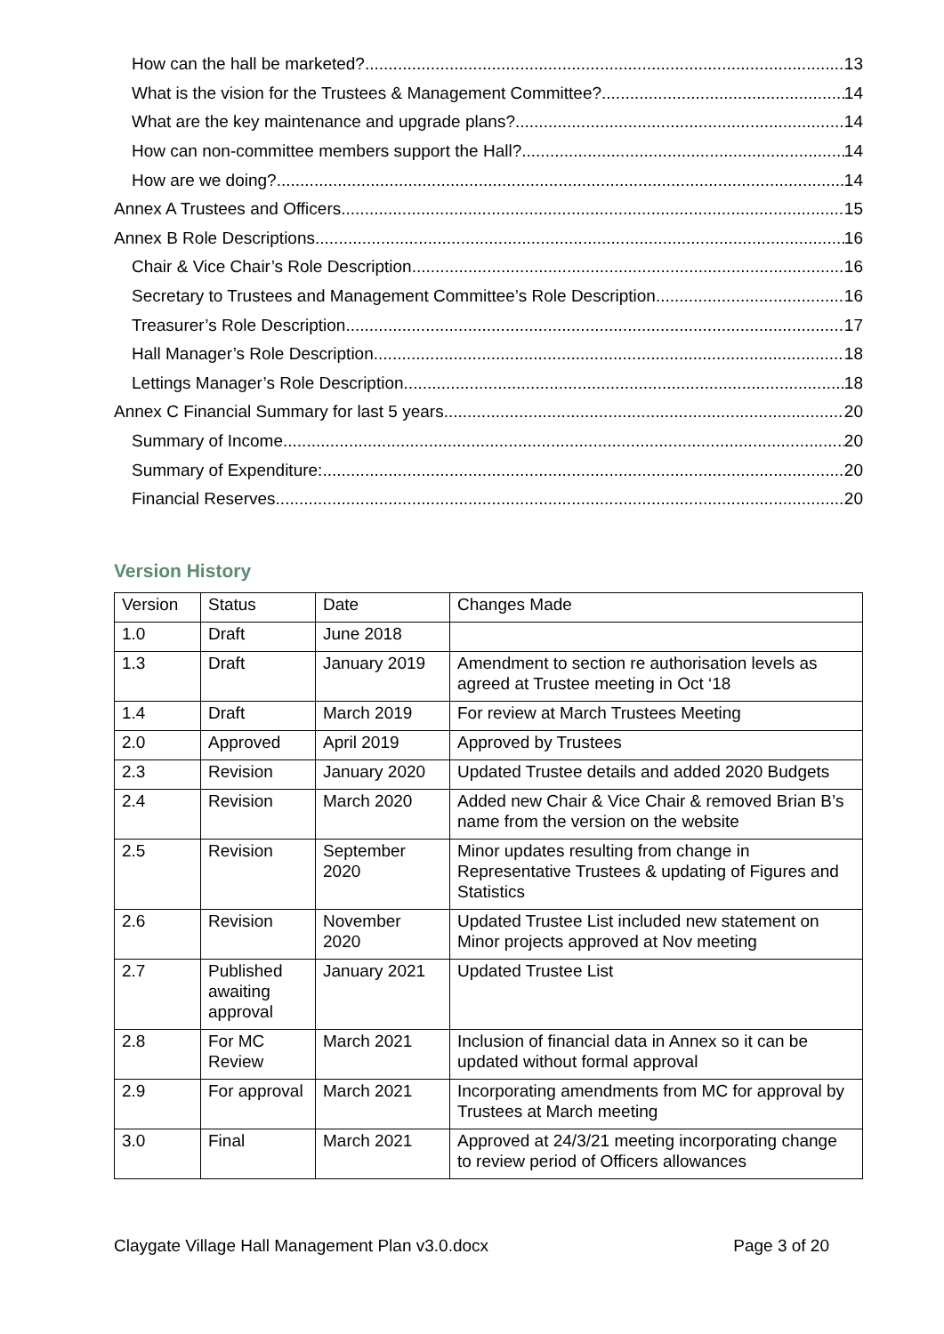How can the hall be marketed? 13
What is the vision for the Trustees & Management Committee? 14
What are the key maintenance and upgrade plans? 14
How can non-committee members support the Hall? 14
How are we doing? 14
Annex A Trustees and Officers 15
Annex B Role Descriptions 16
Chair & Vice Chair’s Role Description 16
Secretary to Trustees and Management Committee’s Role Description 16
Treasurer’s Role Description 17
Hall Manager’s Role Description 18
Lettings Manager’s Role Description 18
Annex C Financial Summary for last 5 years 20
Summary of Income 20
Summary of Expenditure: 20
Financial Reserves 20
Version History
| Version | Status | Date | Changes Made |
| 1.0 | Draft | June 2018 | |
| 1.3 | Draft | January 2019 | Amendment to section re authorisation levels as agreed at Trustee meeting in Oct ‘18 |
| 1.4 | Draft | March 2019 | For review at March Trustees Meeting |
| 2.0 | Approved | April 2019 | Approved by Trustees |
| 2.3 | Revision | January 2020 | Updated Trustee details and added 2020 Budgets |
| 2.4 | Revision | March 2020 | Added new Chair & Vice Chair & removed Brian B’s name from the version on the website |
| 2.5 | Revision | September 2020 | Minor updates resulting from change in Representative Trustees & updating of Figures and Statistics |
| 2.6 | Revision | November 2020 | Updated Trustee List included new statement on Minor projects approved at Nov meeting |
| 2.7 | Published awaiting approval | January 2021 | Updated Trustee List |
| 2.8 | For MC Review | March 2021 | Inclusion of financial data in Annex so it can be updated without formal approval |
| 2.9 | For approval | March 2021 | Incorporating amendments from MC for approval by Trustees at March meeting |
| 3.0 | Final | March 2021 | Approved at 24/3/21 meeting incorporating change to review period of Officers allowances |
Claygate Village Hall Management Plan v3.0.docx Page 3 of 20